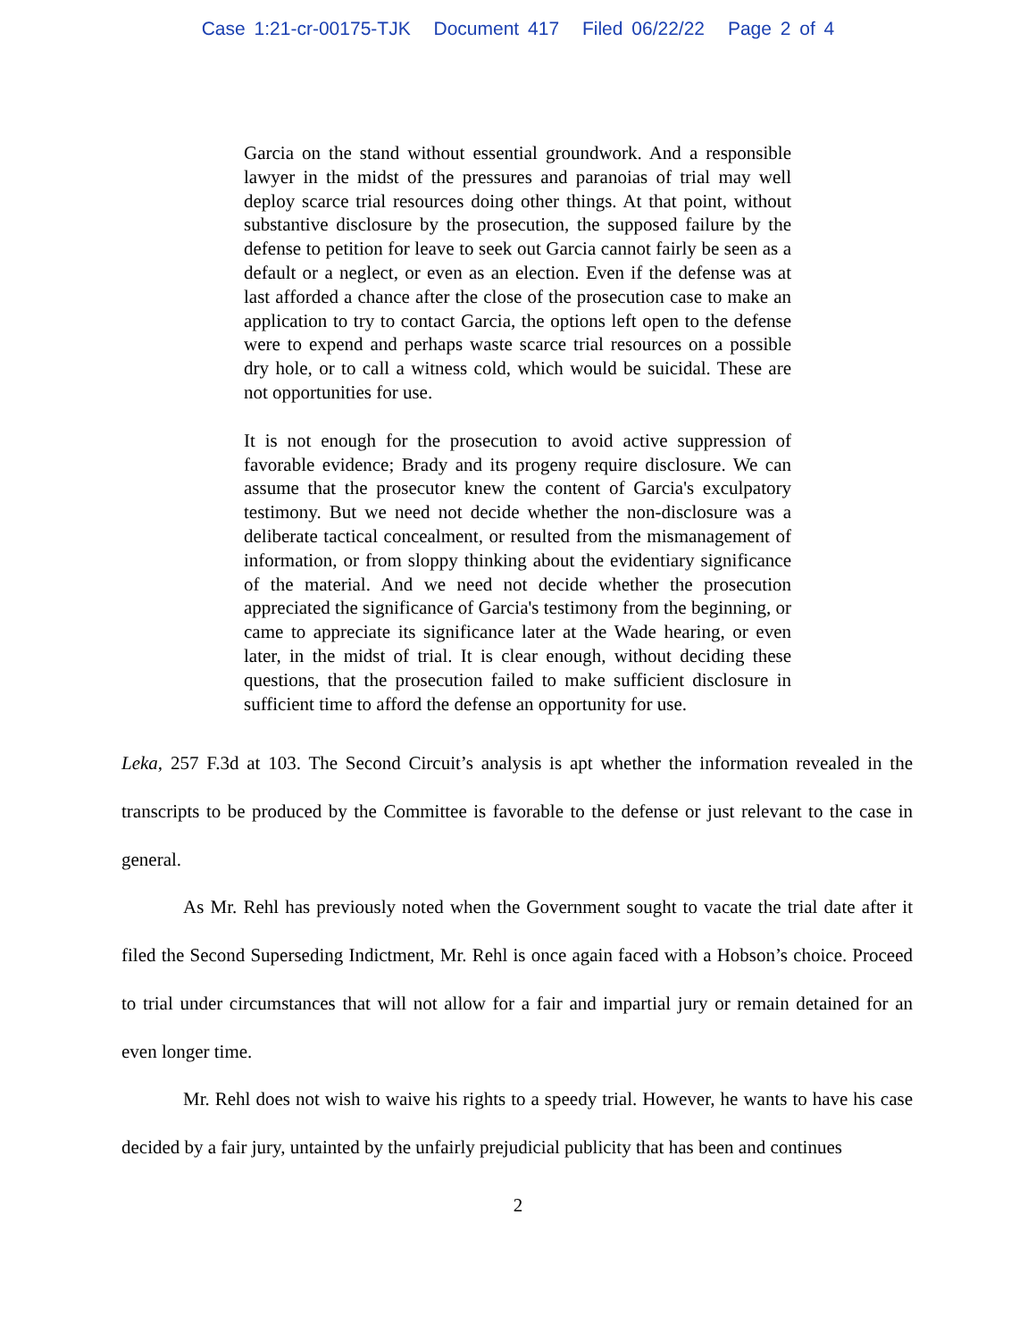Case 1:21-cr-00175-TJK Document 417 Filed 06/22/22 Page 2 of 4
Garcia on the stand without essential groundwork. And a responsible lawyer in the midst of the pressures and paranoias of trial may well deploy scarce trial resources doing other things. At that point, without substantive disclosure by the prosecution, the supposed failure by the defense to petition for leave to seek out Garcia cannot fairly be seen as a default or a neglect, or even as an election. Even if the defense was at last afforded a chance after the close of the prosecution case to make an application to try to contact Garcia, the options left open to the defense were to expend and perhaps waste scarce trial resources on a possible dry hole, or to call a witness cold, which would be suicidal. These are not opportunities for use.
It is not enough for the prosecution to avoid active suppression of favorable evidence; Brady and its progeny require disclosure. We can assume that the prosecutor knew the content of Garcia's exculpatory testimony. But we need not decide whether the non-disclosure was a deliberate tactical concealment, or resulted from the mismanagement of information, or from sloppy thinking about the evidentiary significance of the material. And we need not decide whether the prosecution appreciated the significance of Garcia's testimony from the beginning, or came to appreciate its significance later at the Wade hearing, or even later, in the midst of trial. It is clear enough, without deciding these questions, that the prosecution failed to make sufficient disclosure in sufficient time to afford the defense an opportunity for use.
Leka, 257 F.3d at 103. The Second Circuit’s analysis is apt whether the information revealed in the transcripts to be produced by the Committee is favorable to the defense or just relevant to the case in general.
As Mr. Rehl has previously noted when the Government sought to vacate the trial date after it filed the Second Superseding Indictment, Mr. Rehl is once again faced with a Hobson’s choice. Proceed to trial under circumstances that will not allow for a fair and impartial jury or remain detained for an even longer time.
Mr. Rehl does not wish to waive his rights to a speedy trial. However, he wants to have his case decided by a fair jury, untainted by the unfairly prejudicial publicity that has been and continues
2